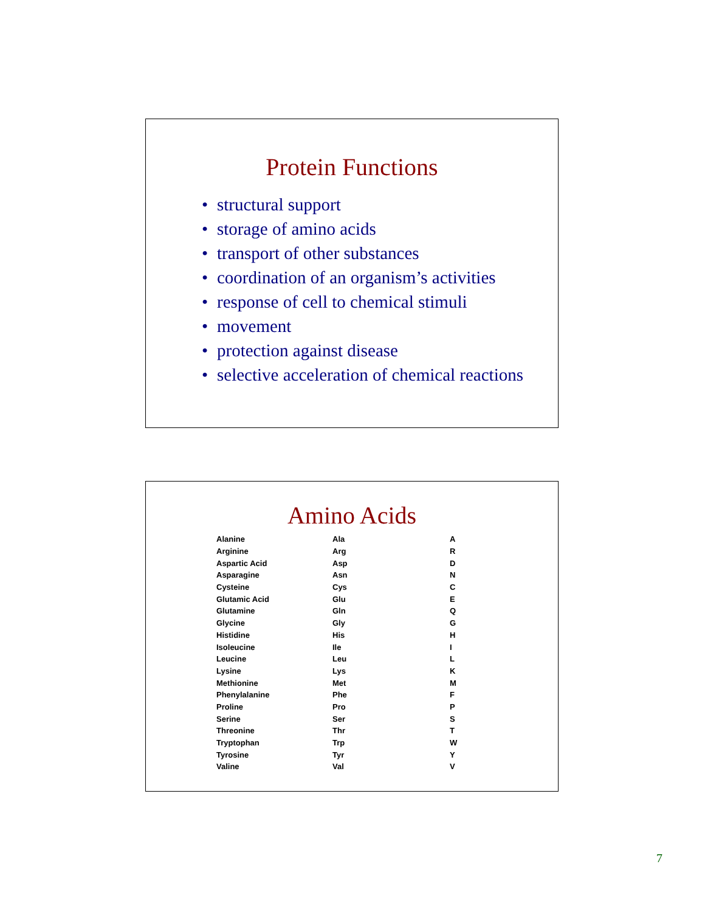Protein Functions
• structural support
• storage of amino acids
• transport of other substances
• coordination of an organism’s activities
• response of cell to chemical stimuli
• movement
• protection against disease
• selective acceleration of chemical reactions
Amino Acids
| Alanine | Ala | A |
| Arginine | Arg | R |
| Aspartic Acid | Asp | D |
| Asparagine | Asn | N |
| Cysteine | Cys | C |
| Glutamic Acid | Glu | E |
| Glutamine | Gln | Q |
| Glycine | Gly | G |
| Histidine | His | H |
| Isoleucine | Ile | I |
| Leucine | Leu | L |
| Lysine | Lys | K |
| Methionine | Met | M |
| Phenylalanine | Phe | F |
| Proline | Pro | P |
| Serine | Ser | S |
| Threonine | Thr | T |
| Tryptophan | Trp | W |
| Tyrosine | Tyr | Y |
| Valine | Val | V |
7